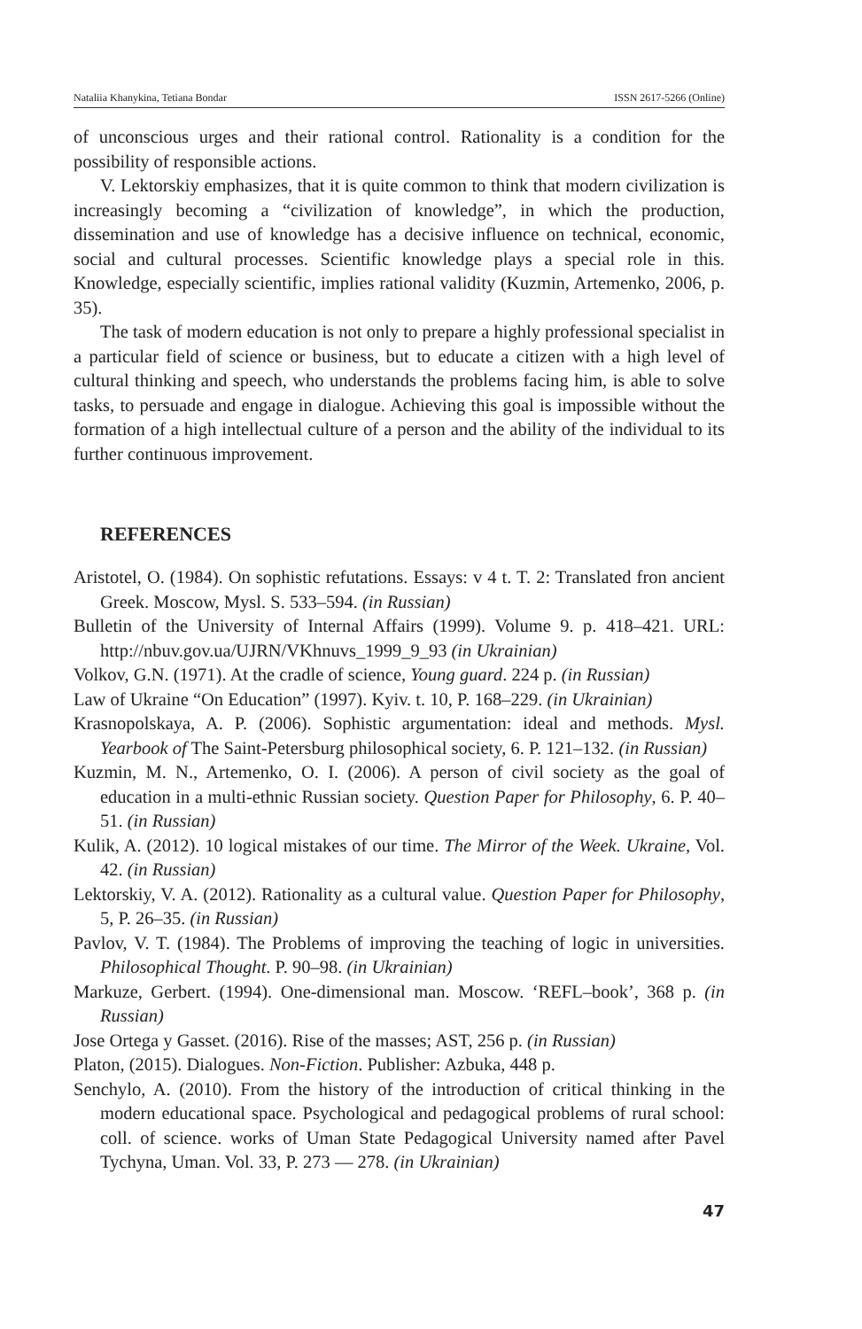Nataliia Khanykina, Tetiana Bondar ISSN 2617-5266 (Online)
of unconscious urges and their rational control. Rationality is a condition for the possibility of responsible actions.
V. Lektorskiy emphasizes, that it is quite common to think that modern civilization is increasingly becoming a “civilization of knowledge”, in which the production, dissemination and use of knowledge has a decisive influence on technical, economic, social and cultural processes. Scientific knowledge plays a special role in this. Knowledge, especially scientific, implies rational validity (Kuzmin, Artemenko, 2006, p. 35).
The task of modern education is not only to prepare a highly professional specialist in a particular field of science or business, but to educate a citizen with a high level of cultural thinking and speech, who understands the problems facing him, is able to solve tasks, to persuade and engage in dialogue. Achieving this goal is impossible without the formation of a high intellectual culture of a person and the ability of the individual to its further continuous improvement.
REFERENCES
Aristotel, O. (1984). On sophistic refutations. Essays: v 4 t. T. 2: Translated fron ancient Greek. Moscow, Mysl. S. 533–594. (in Russian)
Bulletin of the University of Internal Affairs (1999). Volume 9. p. 418–421. URL: http://nbuv.gov.ua/UJRN/VKhnuvs_1999_9_93 (in Ukrainian)
Volkov, G.N. (1971). At the cradle of science, Young guard. 224 p. (in Russian)
Law of Ukraine “On Education” (1997). Kyiv. t. 10, P. 168–229. (in Ukrainian)
Krasnopolskaya, A. P. (2006). Sophistic argumentation: ideal and methods. Mysl. Yearbook of The Saint-Petersburg philosophical society, 6. P. 121–132. (in Russian)
Kuzmin, M. N., Artemenko, O. I. (2006). A person of civil society as the goal of education in a multi-ethnic Russian society. Question Paper for Philosophy, 6. P. 40–51. (in Russian)
Kulik, A. (2012). 10 logical mistakes of our time. The Mirror of the Week. Ukraine, Vol. 42. (in Russian)
Lektorskiy, V. A. (2012). Rationality as a cultural value. Question Paper for Philosophy, 5, P. 26–35. (in Russian)
Pavlov, V. T. (1984). The Problems of improving the teaching of logic in universities. Philosophical Thought. P. 90–98. (in Ukrainian)
Markuze, Gerbert. (1994). One-dimensional man. Moscow. ‘REFL–book’, 368 p. (in Russian)
Jose Ortega y Gasset. (2016). Rise of the masses; AST, 256 p. (in Russian)
Platon, (2015). Dialogues. Non-Fiction. Publisher: Azbuka, 448 p.
Senchylo, A. (2010). From the history of the introduction of critical thinking in the modern educational space. Psychological and pedagogical problems of rural school: coll. of science. works of Uman State Pedagogical University named after Pavel Tychyna, Uman. Vol. 33, P. 273 — 278. (in Ukrainian)
47